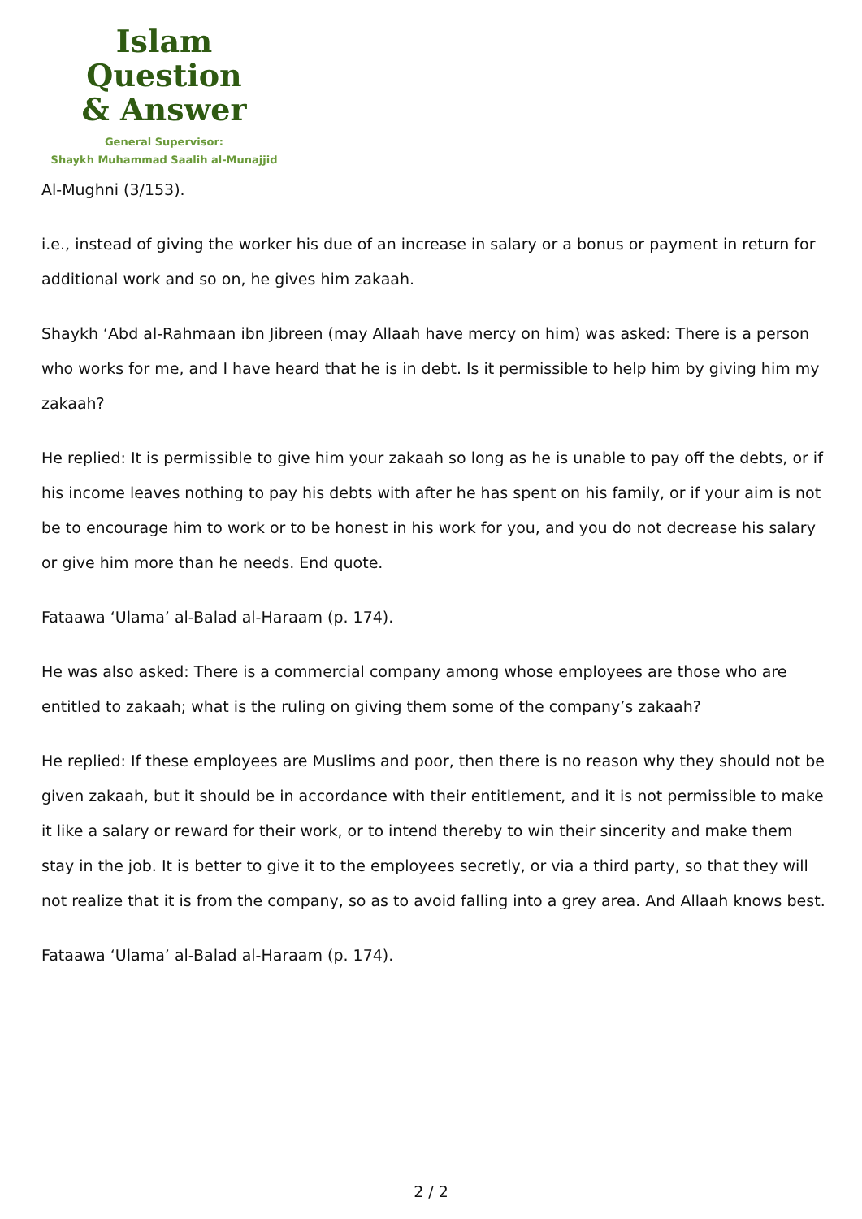Islam Question
& Answer
General Supervisor:
Shaykh Muhammad Saalih al-Munajjid
Al-Mughni (3/153).
i.e., instead of giving the worker his due of an increase in salary or a bonus or payment in return for additional work and so on, he gives him zakaah.
Shaykh ‘Abd al-Rahmaan ibn Jibreen (may Allaah have mercy on him) was asked: There is a person who works for me, and I have heard that he is in debt. Is it permissible to help him by giving him my zakaah?
He replied: It is permissible to give him your zakaah so long as he is unable to pay off the debts, or if his income leaves nothing to pay his debts with after he has spent on his family, or if your aim is not be to encourage him to work or to be honest in his work for you, and you do not decrease his salary or give him more than he needs. End quote.
Fataawa ‘Ulama’ al-Balad al-Haraam (p. 174).
He was also asked: There is a commercial company among whose employees are those who are entitled to zakaah; what is the ruling on giving them some of the company’s zakaah?
He replied: If these employees are Muslims and poor, then there is no reason why they should not be given zakaah, but it should be in accordance with their entitlement, and it is not permissible to make it like a salary or reward for their work, or to intend thereby to win their sincerity and make them stay in the job. It is better to give it to the employees secretly, or via a third party, so that they will not realize that it is from the company, so as to avoid falling into a grey area. And Allaah knows best.
Fataawa ‘Ulama’ al-Balad al-Haraam (p. 174).
2 / 2